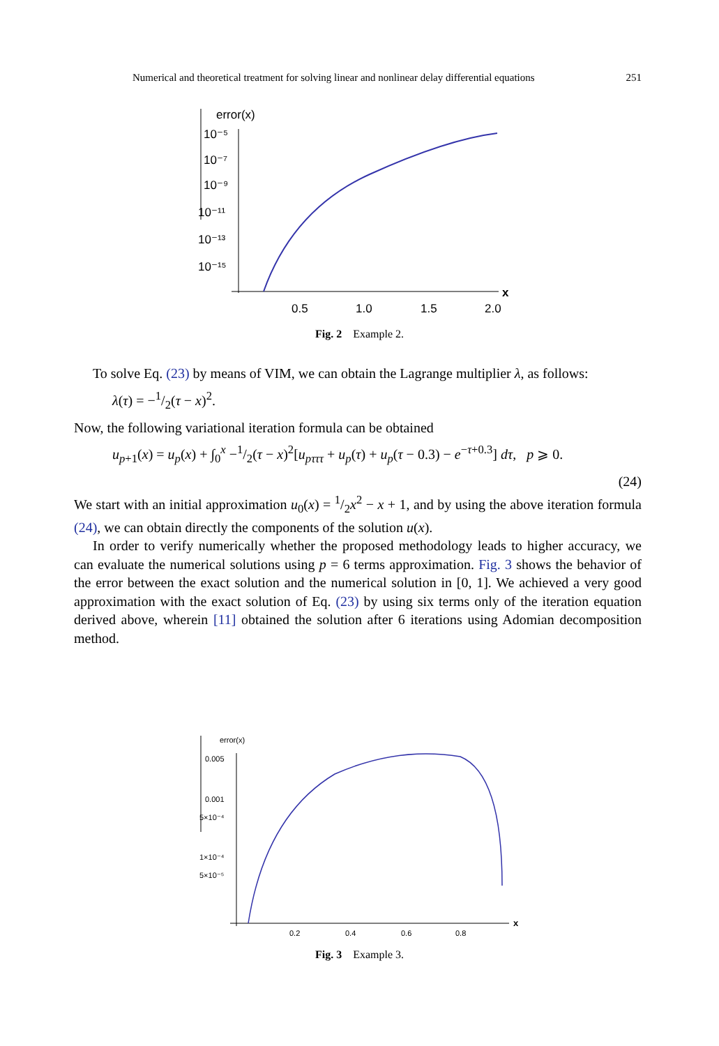Numerical and theoretical treatment for solving linear and nonlinear delay differential equations 251
error(x)
10⁻⁵
10⁻⁷
10⁻⁹
10⁻¹¹
10⁻¹³
10⁻¹⁵
x
0.5
1.0
1.5
2.0
Fig. 2 Example 2.
To solve Eq. (23) by means of VIM, we can obtain the Lagrange multiplier λ, as follows:
λ(τ) = −1/2(τ − x)<sup>2</sup>.
Now, the following variational iteration formula can be obtained
u<sub>p+1</sub>(x) = u<sub>p</sub>(x) + ∫<sub>0</sub><sup>x</sup> −1/2(τ − x)<sup>2</sup>[u<sub>pτττ</sub> + u<sub>p</sub>(τ) + u<sub>p</sub>(τ − 0.3) − e<sup>−τ+0.3</sup>] dτ, p ⩾ 0.
(24)
We start with an initial approximation u<sub>0</sub>(x) = 1/2x<sup>2</sup> − x + 1, and by using the above iteration formula (24), we can obtain directly the components of the solution u(x).
In order to verify numerically whether the proposed methodology leads to higher accuracy, we can evaluate the numerical solutions using p = 6 terms approximation. Fig. 3 shows the behavior of the error between the exact solution and the numerical solution in [0, 1]. We achieved a very good approximation with the exact solution of Eq. (23) by using six terms only of the iteration equation derived above, wherein [11] obtained the solution after 6 iterations using Adomian decomposition method.
error(x)
0.005
0.001
5×10⁻⁴
1×10⁻⁴
5×10⁻⁵
x
0.2
0.4
0.6
0.8
Fig. 3 Example 3.